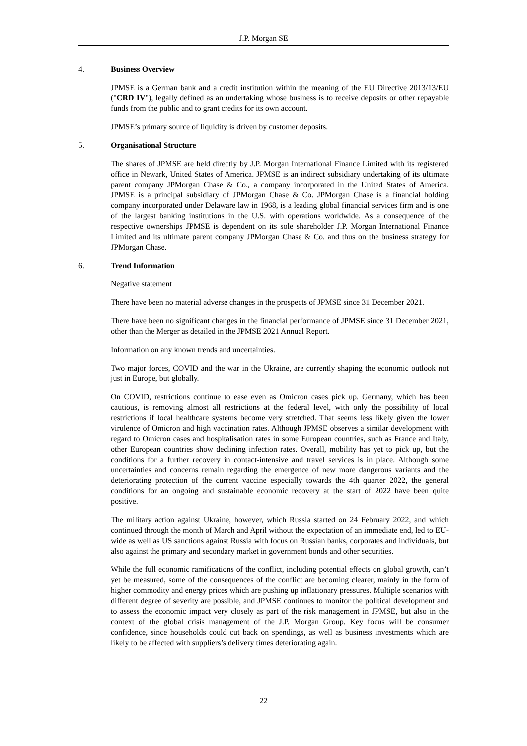J.P. Morgan SE
4. Business Overview
JPMSE is a German bank and a credit institution within the meaning of the EU Directive 2013/13/EU ("CRD IV"), legally defined as an undertaking whose business is to receive deposits or other repayable funds from the public and to grant credits for its own account.
JPMSE’s primary source of liquidity is driven by customer deposits.
5. Organisational Structure
The shares of JPMSE are held directly by J.P. Morgan International Finance Limited with its registered office in Newark, United States of America. JPMSE is an indirect subsidiary undertaking of its ultimate parent company JPMorgan Chase & Co., a company incorporated in the United States of America. JPMSE is a principal subsidiary of JPMorgan Chase & Co. JPMorgan Chase is a financial holding company incorporated under Delaware law in 1968, is a leading global financial services firm and is one of the largest banking institutions in the U.S. with operations worldwide. As a consequence of the respective ownerships JPMSE is dependent on its sole shareholder J.P. Morgan International Finance Limited and its ultimate parent company JPMorgan Chase & Co. and thus on the business strategy for JPMorgan Chase.
6. Trend Information
Negative statement
There have been no material adverse changes in the prospects of JPMSE since 31 December 2021.
There have been no significant changes in the financial performance of JPMSE since 31 December 2021, other than the Merger as detailed in the JPMSE 2021 Annual Report.
Information on any known trends and uncertainties.
Two major forces, COVID and the war in the Ukraine, are currently shaping the economic outlook not just in Europe, but globally.
On COVID, restrictions continue to ease even as Omicron cases pick up. Germany, which has been cautious, is removing almost all restrictions at the federal level, with only the possibility of local restrictions if local healthcare systems become very stretched. That seems less likely given the lower virulence of Omicron and high vaccination rates. Although JPMSE observes a similar development with regard to Omicron cases and hospitalisation rates in some European countries, such as France and Italy, other European countries show declining infection rates. Overall, mobility has yet to pick up, but the conditions for a further recovery in contact-intensive and travel services is in place. Although some uncertainties and concerns remain regarding the emergence of new more dangerous variants and the deteriorating protection of the current vaccine especially towards the 4th quarter 2022, the general conditions for an ongoing and sustainable economic recovery at the start of 2022 have been quite positive.
The military action against Ukraine, however, which Russia started on 24 February 2022, and which continued through the month of March and April without the expectation of an immediate end, led to EU-wide as well as US sanctions against Russia with focus on Russian banks, corporates and individuals, but also against the primary and secondary market in government bonds and other securities.
While the full economic ramifications of the conflict, including potential effects on global growth, can’t yet be measured, some of the consequences of the conflict are becoming clearer, mainly in the form of higher commodity and energy prices which are pushing up inflationary pressures. Multiple scenarios with different degree of severity are possible, and JPMSE continues to monitor the political development and to assess the economic impact very closely as part of the risk management in JPMSE, but also in the context of the global crisis management of the J.P. Morgan Group. Key focus will be consumer confidence, since households could cut back on spendings, as well as business investments which are likely to be affected with suppliers’s delivery times deteriorating again.
22